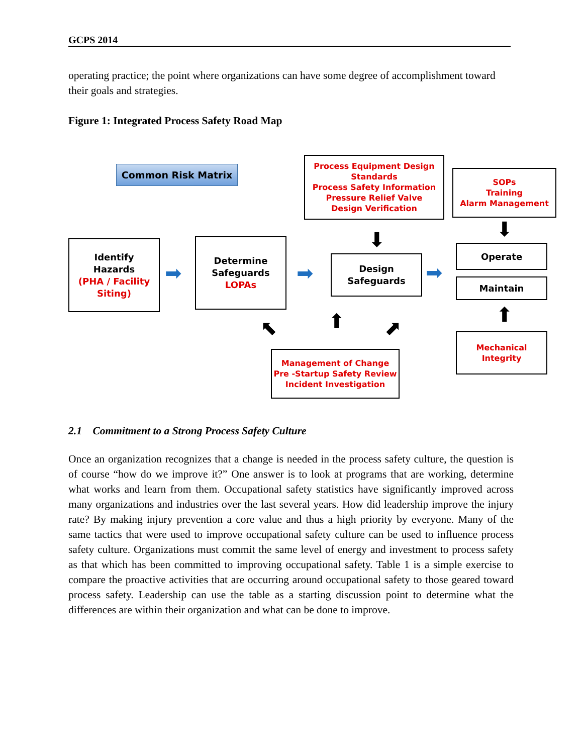GCPS 2014
operating practice; the point where organizations can have some degree of accomplishment toward their goals and strategies.
Figure 1: Integrated Process Safety Road Map
Common Risk Matrix
Process Equipment Design Standards
Process Safety Information
Pressure Relief Valve
Design Verification
SOPs
Training
Alarm Management
Identify
Hazards
(PHA / Facility
Siting)
Determine
Safeguards
LOPAs
Design
Safeguards
Operate
Maintain
Mechanical
Integrity
Management of Change
Pre -Startup Safety Review
Incident Investigation
➡ ➡ ➡
⬇ ⬇
⬆
⬆
⬉ ⬈
2.1 Commitment to a Strong Process Safety Culture
Once an organization recognizes that a change is needed in the process safety culture, the question is of course “how do we improve it?” One answer is to look at programs that are working, determine what works and learn from them. Occupational safety statistics have significantly improved across many organizations and industries over the last several years. How did leadership improve the injury rate? By making injury prevention a core value and thus a high priority by everyone. Many of the same tactics that were used to improve occupational safety culture can be used to influence process safety culture. Organizations must commit the same level of energy and investment to process safety as that which has been committed to improving occupational safety. Table 1 is a simple exercise to compare the proactive activities that are occurring around occupational safety to those geared toward process safety. Leadership can use the table as a starting discussion point to determine what the differences are within their organization and what can be done to improve.